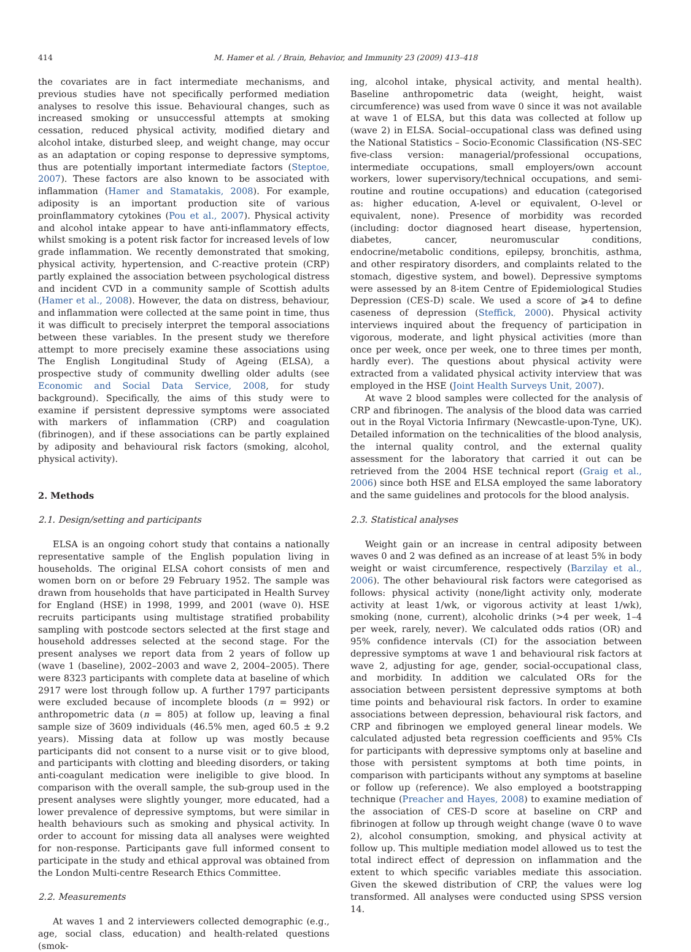414 M. Hamer et al. / Brain, Behavior, and Immunity 23 (2009) 413–418
the covariates are in fact intermediate mechanisms, and previous studies have not specifically performed mediation analyses to resolve this issue. Behavioural changes, such as increased smoking or unsuccessful attempts at smoking cessation, reduced physical activity, modified dietary and alcohol intake, disturbed sleep, and weight change, may occur as an adaptation or coping response to depressive symptoms, thus are potentially important intermediate factors (Steptoe, 2007). These factors are also known to be associated with inflammation (Hamer and Stamatakis, 2008). For example, adiposity is an important production site of various proinflammatory cytokines (Pou et al., 2007). Physical activity and alcohol intake appear to have anti-inflammatory effects, whilst smoking is a potent risk factor for increased levels of low grade inflammation. We recently demonstrated that smoking, physical activity, hypertension, and C-reactive protein (CRP) partly explained the association between psychological distress and incident CVD in a community sample of Scottish adults (Hamer et al., 2008). However, the data on distress, behaviour, and inflammation were collected at the same point in time, thus it was difficult to precisely interpret the temporal associations between these variables. In the present study we therefore attempt to more precisely examine these associations using The English Longitudinal Study of Ageing (ELSA), a prospective study of community dwelling older adults (see Economic and Social Data Service, 2008, for study background). Specifically, the aims of this study were to examine if persistent depressive symptoms were associated with markers of inflammation (CRP) and coagulation (fibrinogen), and if these associations can be partly explained by adiposity and behavioural risk factors (smoking, alcohol, physical activity).
2. Methods
2.1. Design/setting and participants
ELSA is an ongoing cohort study that contains a nationally representative sample of the English population living in households. The original ELSA cohort consists of men and women born on or before 29 February 1952. The sample was drawn from households that have participated in Health Survey for England (HSE) in 1998, 1999, and 2001 (wave 0). HSE recruits participants using multistage stratified probability sampling with postcode sectors selected at the first stage and household addresses selected at the second stage. For the present analyses we report data from 2 years of follow up (wave 1 (baseline), 2002–2003 and wave 2, 2004–2005). There were 8323 participants with complete data at baseline of which 2917 were lost through follow up. A further 1797 participants were excluded because of incomplete bloods (n = 992) or anthropometric data (n = 805) at follow up, leaving a final sample size of 3609 individuals (46.5% men, aged 60.5 ± 9.2 years). Missing data at follow up was mostly because participants did not consent to a nurse visit or to give blood, and participants with clotting and bleeding disorders, or taking anti-coagulant medication were ineligible to give blood. In comparison with the overall sample, the sub-group used in the present analyses were slightly younger, more educated, had a lower prevalence of depressive symptoms, but were similar in health behaviours such as smoking and physical activity. In order to account for missing data all analyses were weighted for non-response. Participants gave full informed consent to participate in the study and ethical approval was obtained from the London Multi-centre Research Ethics Committee.
2.2. Measurements
At waves 1 and 2 interviewers collected demographic (e.g., age, social class, education) and health-related questions (smok-
ing, alcohol intake, physical activity, and mental health). Baseline anthropometric data (weight, height, waist circumference) was used from wave 0 since it was not available at wave 1 of ELSA, but this data was collected at follow up (wave 2) in ELSA. Social–occupational class was defined using the National Statistics – Socio-Economic Classification (NS-SEC five-class version: managerial/professional occupations, intermediate occupations, small employers/own account workers, lower supervisory/technical occupations, and semi-routine and routine occupations) and education (categorised as: higher education, A-level or equivalent, O-level or equivalent, none). Presence of morbidity was recorded (including: doctor diagnosed heart disease, hypertension, diabetes, cancer, neuromuscular conditions, endocrine/metabolic conditions, epilepsy, bronchitis, asthma, and other respiratory disorders, and complaints related to the stomach, digestive system, and bowel). Depressive symptoms were assessed by an 8-item Centre of Epidemiological Studies Depression (CES-D) scale. We used a score of ⩾4 to define caseness of depression (Steffick, 2000). Physical activity interviews inquired about the frequency of participation in vigorous, moderate, and light physical activities (more than once per week, once per week, one to three times per month, hardly ever). The questions about physical activity were extracted from a validated physical activity interview that was employed in the HSE (Joint Health Surveys Unit, 2007).
At wave 2 blood samples were collected for the analysis of CRP and fibrinogen. The analysis of the blood data was carried out in the Royal Victoria Infirmary (Newcastle-upon-Tyne, UK). Detailed information on the technicalities of the blood analysis, the internal quality control, and the external quality assessment for the laboratory that carried it out can be retrieved from the 2004 HSE technical report (Graig et al., 2006) since both HSE and ELSA employed the same laboratory and the same guidelines and protocols for the blood analysis.
2.3. Statistical analyses
Weight gain or an increase in central adiposity between waves 0 and 2 was defined as an increase of at least 5% in body weight or waist circumference, respectively (Barzilay et al., 2006). The other behavioural risk factors were categorised as follows: physical activity (none/light activity only, moderate activity at least 1/wk, or vigorous activity at least 1/wk), smoking (none, current), alcoholic drinks (>4 per week, 1–4 per week, rarely, never). We calculated odds ratios (OR) and 95% confidence intervals (CI) for the association between depressive symptoms at wave 1 and behavioural risk factors at wave 2, adjusting for age, gender, social-occupational class, and morbidity. In addition we calculated ORs for the association between persistent depressive symptoms at both time points and behavioural risk factors. In order to examine associations between depression, behavioural risk factors, and CRP and fibrinogen we employed general linear models. We calculated adjusted beta regression coefficients and 95% CIs for participants with depressive symptoms only at baseline and those with persistent symptoms at both time points, in comparison with participants without any symptoms at baseline or follow up (reference). We also employed a bootstrapping technique (Preacher and Hayes, 2008) to examine mediation of the association of CES-D score at baseline on CRP and fibrinogen at follow up through weight change (wave 0 to wave 2), alcohol consumption, smoking, and physical activity at follow up. This multiple mediation model allowed us to test the total indirect effect of depression on inflammation and the extent to which specific variables mediate this association. Given the skewed distribution of CRP, the values were log transformed. All analyses were conducted using SPSS version 14.